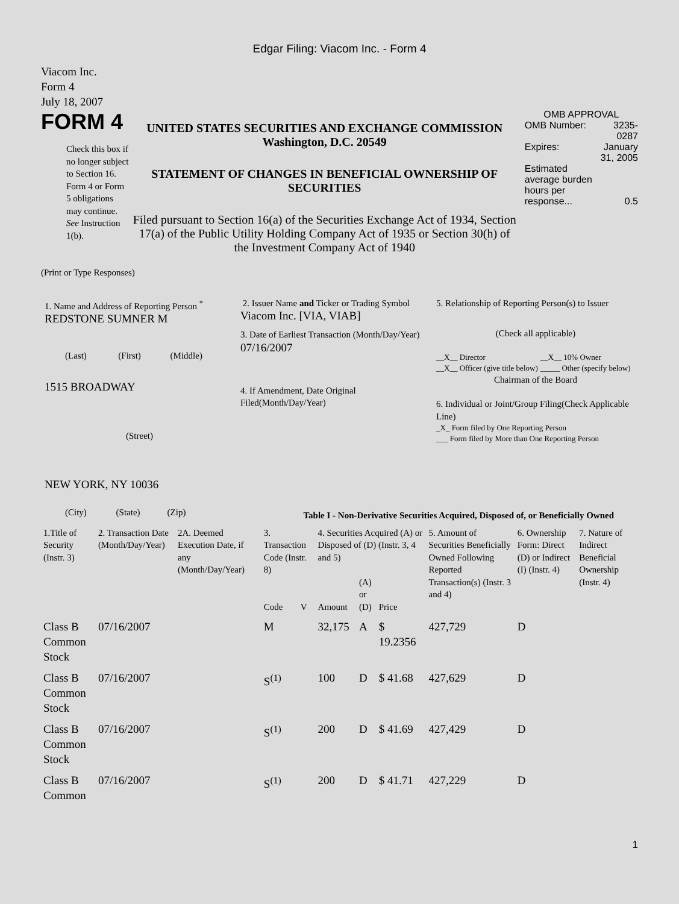Edgar Filing: Viacom Inc. - Form 4
Viacom Inc.
Form 4
July 18, 2007
FORM 4
Check this box if no longer subject to Section 16. Form 4 or Form 5 obligations may continue. See Instruction 1(b).
UNITED STATES SECURITIES AND EXCHANGE COMMISSION
Washington, D.C. 20549
STATEMENT OF CHANGES IN BENEFICIAL OWNERSHIP OF SECURITIES
Filed pursuant to Section 16(a) of the Securities Exchange Act of 1934, Section 17(a) of the Public Utility Holding Company Act of 1935 or Section 30(h) of the Investment Company Act of 1940
OMB APPROVAL
| OMB Number: | 3235-0287 |
| Expires: | January 31, 2005 |
| Estimated average burden hours per response... | 0.5 |
(Print or Type Responses)
1. Name and Address of Reporting Person <sup>*</sup>
REDSTONE SUMNER M
(Last) (First) (Middle)
1515 BROADWAY
(Street)
NEW YORK, NY 10036
(City) (State) (Zip)
2. Issuer Name and Ticker or Trading Symbol
Viacom Inc. [VIA, VIAB]
3. Date of Earliest Transaction (Month/Day/Year)
07/16/2007
4. If Amendment, Date Original Filed(Month/Day/Year)
5. Relationship of Reporting Person(s) to Issuer
(Check all applicable)
| __X__ Director | __X__ 10% Owner |
| __X__ Officer (give title below) | _____ Other (specify below) |
Chairman of the Board
6. Individual or Joint/Group Filing(Check Applicable Line)
_X_ Form filed by One Reporting Person
___ Form filed by More than One Reporting Person
Table I - Non-Derivative Securities Acquired, Disposed of, or Beneficially Owned
| 1.Title of Security (Instr. 3) | 2. Transaction Date (Month/Day/Year) | 2A. Deemed Execution Date, if any (Month/Day/Year) | 3. Transaction Code (Instr. 8) | | 4. Securities Acquired (A) or Disposed of (D) (Instr. 3, 4 and 5) | | | 5. Amount of Securities Beneficially Owned Following Reported Transaction(s) (Instr. 3 and 4) | 6. Ownership Form: Direct (D) or Indirect (I) (Instr. 4) | 7. Nature of Indirect Beneficial Ownership (Instr. 4) |
| --- | --- | --- | --- | --- | --- | --- | --- | --- | --- | --- |
| | | | Code | V | Amount | (A) or (D) | Price | | | |
| Class B Common Stock | 07/16/2007 | | M | | 32,175 | A | $ 19.2356 | 427,729 | D | |
| Class B Common Stock | 07/16/2007 | | S<sup>(1)</sup> | | 100 | D | $ 41.68 | 427,629 | D | |
| Class B Common Stock | 07/16/2007 | | S<sup>(1)</sup> | | 200 | D | $ 41.69 | 427,429 | D | |
| Class B Common | 07/16/2007 | | S<sup>(1)</sup> | | 200 | D | $ 41.71 | 427,229 | D | |
1